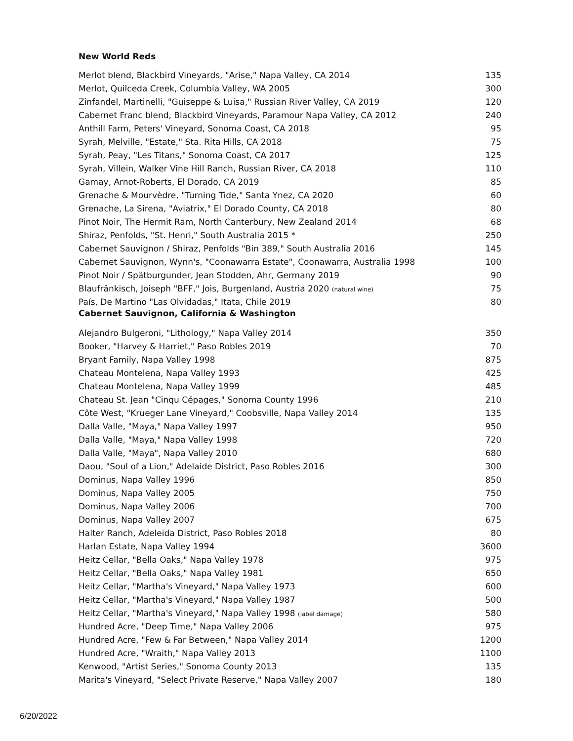New World Reds
| Merlot blend, Blackbird Vineyards, "Arise," Napa Valley, CA 2014 | 135 |
| Merlot, Quilceda Creek, Columbia Valley, WA 2005 | 300 |
| Zinfandel, Martinelli, "Guiseppe & Luisa," Russian River Valley, CA 2019 | 120 |
| Cabernet Franc blend, Blackbird Vineyards, Paramour Napa Valley, CA 2012 | 240 |
| Anthill Farm, Peters' Vineyard, Sonoma Coast, CA 2018 | 95 |
| Syrah, Melville, "Estate," Sta. Rita Hills, CA 2018 | 75 |
| Syrah, Peay, "Les Titans," Sonoma Coast, CA 2017 | 125 |
| Syrah, Villein, Walker Vine Hill Ranch, Russian River, CA 2018 | 110 |
| Gamay, Arnot-Roberts, El Dorado, CA 2019 | 85 |
| Grenache & Mourvèdre, "Turning Tide," Santa Ynez, CA 2020 | 60 |
| Grenache, La Sirena, "Aviatrix," El Dorado County, CA 2018 | 80 |
| Pinot Noir, The Hermit Ram, North Canterbury, New Zealand 2014 | 68 |
| Shiraz, Penfolds, "St. Henri," South Australia 2015 * | 250 |
| Cabernet Sauvignon / Shiraz, Penfolds "Bin 389," South Australia 2016 | 145 |
| Cabernet Sauvignon, Wynn's, "Coonawarra Estate", Coonawarra, Australia 1998 | 100 |
| Pinot Noir / Spätburgunder, Jean Stodden, Ahr, Germany 2019 | 90 |
| Blaufränkisch, Joiseph "BFF," Jois, Burgenland, Austria 2020 (natural wine) | 75 |
| País, De Martino "Las Olvidadas," Itata, Chile 2019 | 80 |
Cabernet Sauvignon, California & Washington
| Alejandro Bulgeroni, "Lithology," Napa Valley 2014 | 350 |
| Booker, "Harvey & Harriet," Paso Robles 2019 | 70 |
| Bryant Family, Napa Valley 1998 | 875 |
| Chateau Montelena, Napa Valley 1993 | 425 |
| Chateau Montelena, Napa Valley 1999 | 485 |
| Chateau St. Jean "Cinqu Cépages," Sonoma County 1996 | 210 |
| Côte West, "Krueger Lane Vineyard," Coobsville, Napa Valley 2014 | 135 |
| Dalla Valle, "Maya," Napa Valley 1997 | 950 |
| Dalla Valle, "Maya," Napa Valley 1998 | 720 |
| Dalla Valle, "Maya", Napa Valley 2010 | 680 |
| Daou, "Soul of a Lion," Adelaide District, Paso Robles 2016 | 300 |
| Dominus, Napa Valley 1996 | 850 |
| Dominus, Napa Valley 2005 | 750 |
| Dominus, Napa Valley 2006 | 700 |
| Dominus, Napa Valley 2007 | 675 |
| Halter Ranch, Adeleida District, Paso Robles 2018 | 80 |
| Harlan Estate, Napa Valley 1994 | 3600 |
| Heitz Cellar, "Bella Oaks," Napa Valley 1978 | 975 |
| Heitz Cellar, "Bella Oaks," Napa Valley 1981 | 650 |
| Heitz Cellar, "Martha's Vineyard," Napa Valley 1973 | 600 |
| Heitz Cellar, "Martha's Vineyard," Napa Valley 1987 | 500 |
| Heitz Cellar, "Martha's Vineyard," Napa Valley 1998 (label damage) | 580 |
| Hundred Acre, "Deep Time," Napa Valley 2006 | 975 |
| Hundred Acre, "Few & Far Between," Napa Valley 2014 | 1200 |
| Hundred Acre, "Wraith," Napa Valley 2013 | 1100 |
| Kenwood, "Artist Series," Sonoma County 2013 | 135 |
| Marita's Vineyard, "Select Private Reserve," Napa Valley 2007 | 180 |
6/20/2022